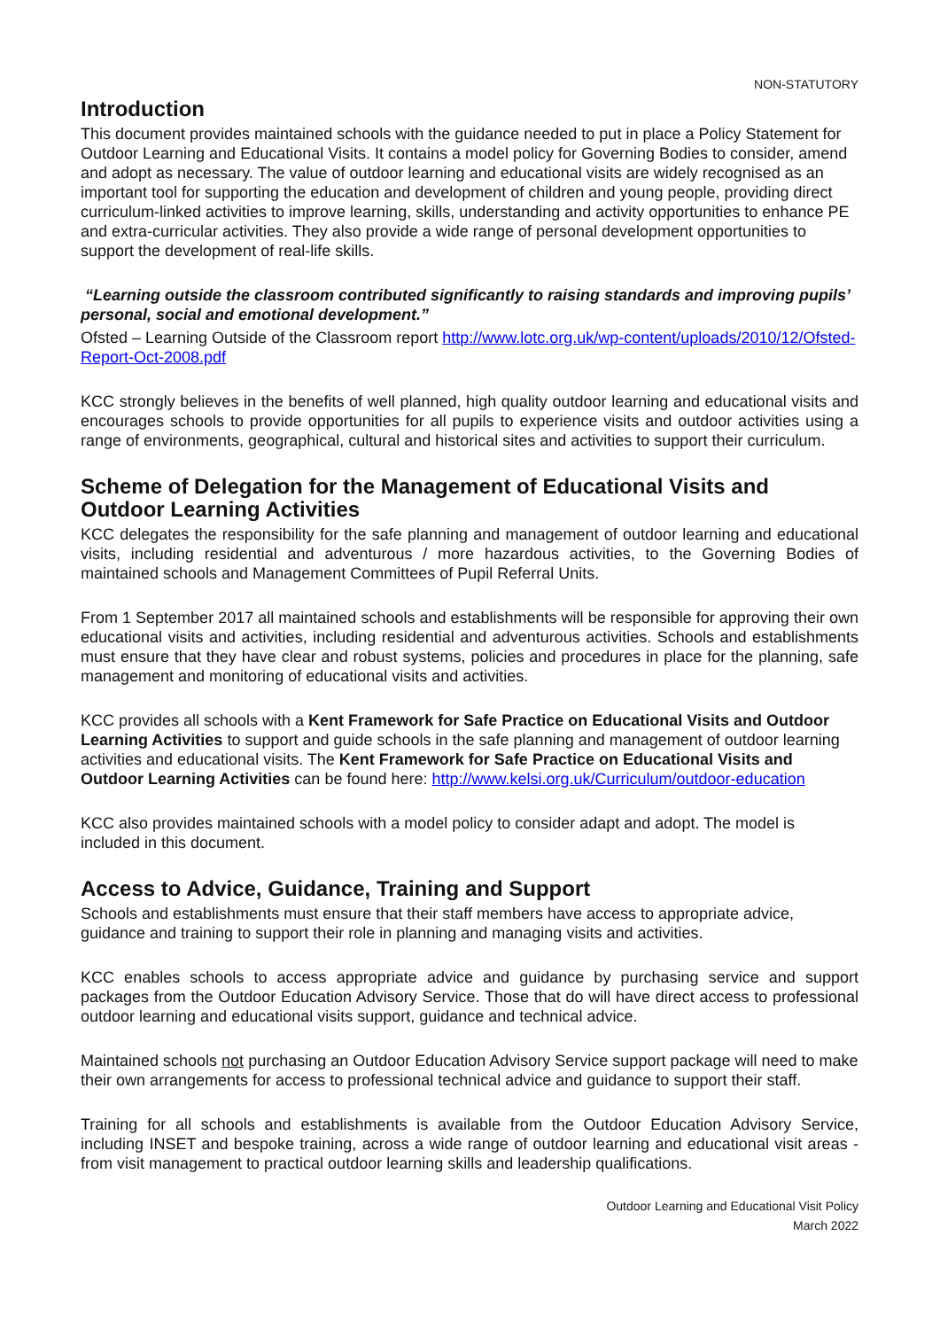NON-STATUTORY
Introduction
This document provides maintained schools with the guidance needed to put in place a Policy Statement for Outdoor Learning and Educational Visits. It contains a model policy for Governing Bodies to consider, amend and adopt as necessary. The value of outdoor learning and educational visits are widely recognised as an important tool for supporting the education and development of children and young people, providing direct curriculum-linked activities to improve learning, skills, understanding and activity opportunities to enhance PE and extra-curricular activities. They also provide a wide range of personal development opportunities to support the development of real-life skills.
“Learning outside the classroom contributed significantly to raising standards and improving pupils’ personal, social and emotional development.”
Ofsted – Learning Outside of the Classroom report http://www.lotc.org.uk/wp-content/uploads/2010/12/Ofsted-Report-Oct-2008.pdf
KCC strongly believes in the benefits of well planned, high quality outdoor learning and educational visits and encourages schools to provide opportunities for all pupils to experience visits and outdoor activities using a range of environments, geographical, cultural and historical sites and activities to support their curriculum.
Scheme of Delegation for the Management of Educational Visits and Outdoor Learning Activities
KCC delegates the responsibility for the safe planning and management of outdoor learning and educational visits, including residential and adventurous / more hazardous activities, to the Governing Bodies of maintained schools and Management Committees of Pupil Referral Units.
From 1 September 2017 all maintained schools and establishments will be responsible for approving their own educational visits and activities, including residential and adventurous activities. Schools and establishments must ensure that they have clear and robust systems, policies and procedures in place for the planning, safe management and monitoring of educational visits and activities.
KCC provides all schools with a Kent Framework for Safe Practice on Educational Visits and Outdoor Learning Activities to support and guide schools in the safe planning and management of outdoor learning activities and educational visits. The Kent Framework for Safe Practice on Educational Visits and Outdoor Learning Activities can be found here: http://www.kelsi.org.uk/Curriculum/outdoor-education
KCC also provides maintained schools with a model policy to consider adapt and adopt. The model is included in this document.
Access to Advice, Guidance, Training and Support
Schools and establishments must ensure that their staff members have access to appropriate advice, guidance and training to support their role in planning and managing visits and activities.
KCC enables schools to access appropriate advice and guidance by purchasing service and support packages from the Outdoor Education Advisory Service. Those that do will have direct access to professional outdoor learning and educational visits support, guidance and technical advice.
Maintained schools not purchasing an Outdoor Education Advisory Service support package will need to make their own arrangements for access to professional technical advice and guidance to support their staff.
Training for all schools and establishments is available from the Outdoor Education Advisory Service, including INSET and bespoke training, across a wide range of outdoor learning and educational visit areas - from visit management to practical outdoor learning skills and leadership qualifications.
Outdoor Learning and Educational Visit Policy
March 2022